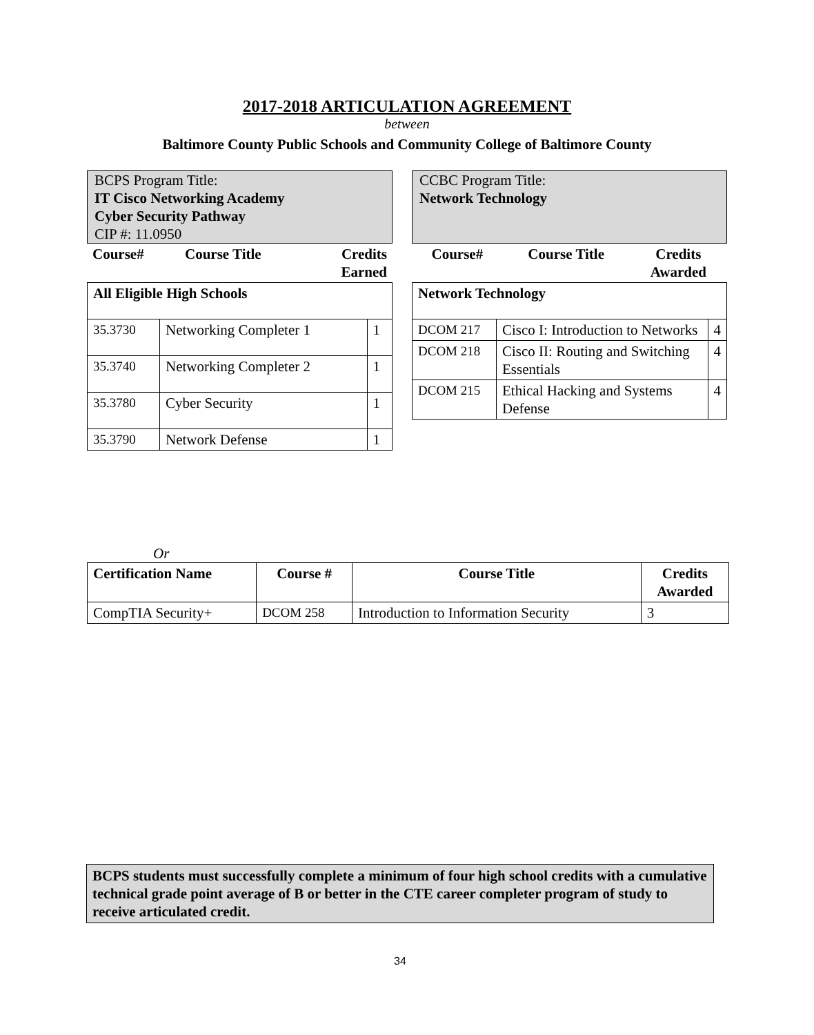2017-2018 ARTICULATION AGREEMENT
between
Baltimore County Public Schools and Community College of Baltimore County
BCPS Program Title:
IT Cisco Networking Academy
Cyber Security Pathway
CIP #: 11.0950
| Course# | Course Title | Credits Earned |
| --- | --- | --- |
| All Eligible High Schools | | |
| 35.3730 | Networking Completer 1 | 1 |
| 35.3740 | Networking Completer 2 | 1 |
| 35.3780 | Cyber Security | 1 |
| 35.3790 | Network Defense | 1 |
CCBC Program Title:
Network Technology
| Course# | Course Title | Credits Awarded |
| --- | --- | --- |
| Network Technology | | |
| DCOM 217 | Cisco I: Introduction to Networks | 4 |
| DCOM 218 | Cisco II: Routing and Switching Essentials | 4 |
| DCOM 215 | Ethical Hacking and Systems Defense | 4 |
Or
| Certification Name | Course # | Course Title | Credits Awarded |
| CompTIA Security+ | DCOM 258 | Introduction to Information Security | 3 |
BCPS students must successfully complete a minimum of four high school credits with a cumulative technical grade point average of B or better in the CTE career completer program of study to receive articulated credit.
34